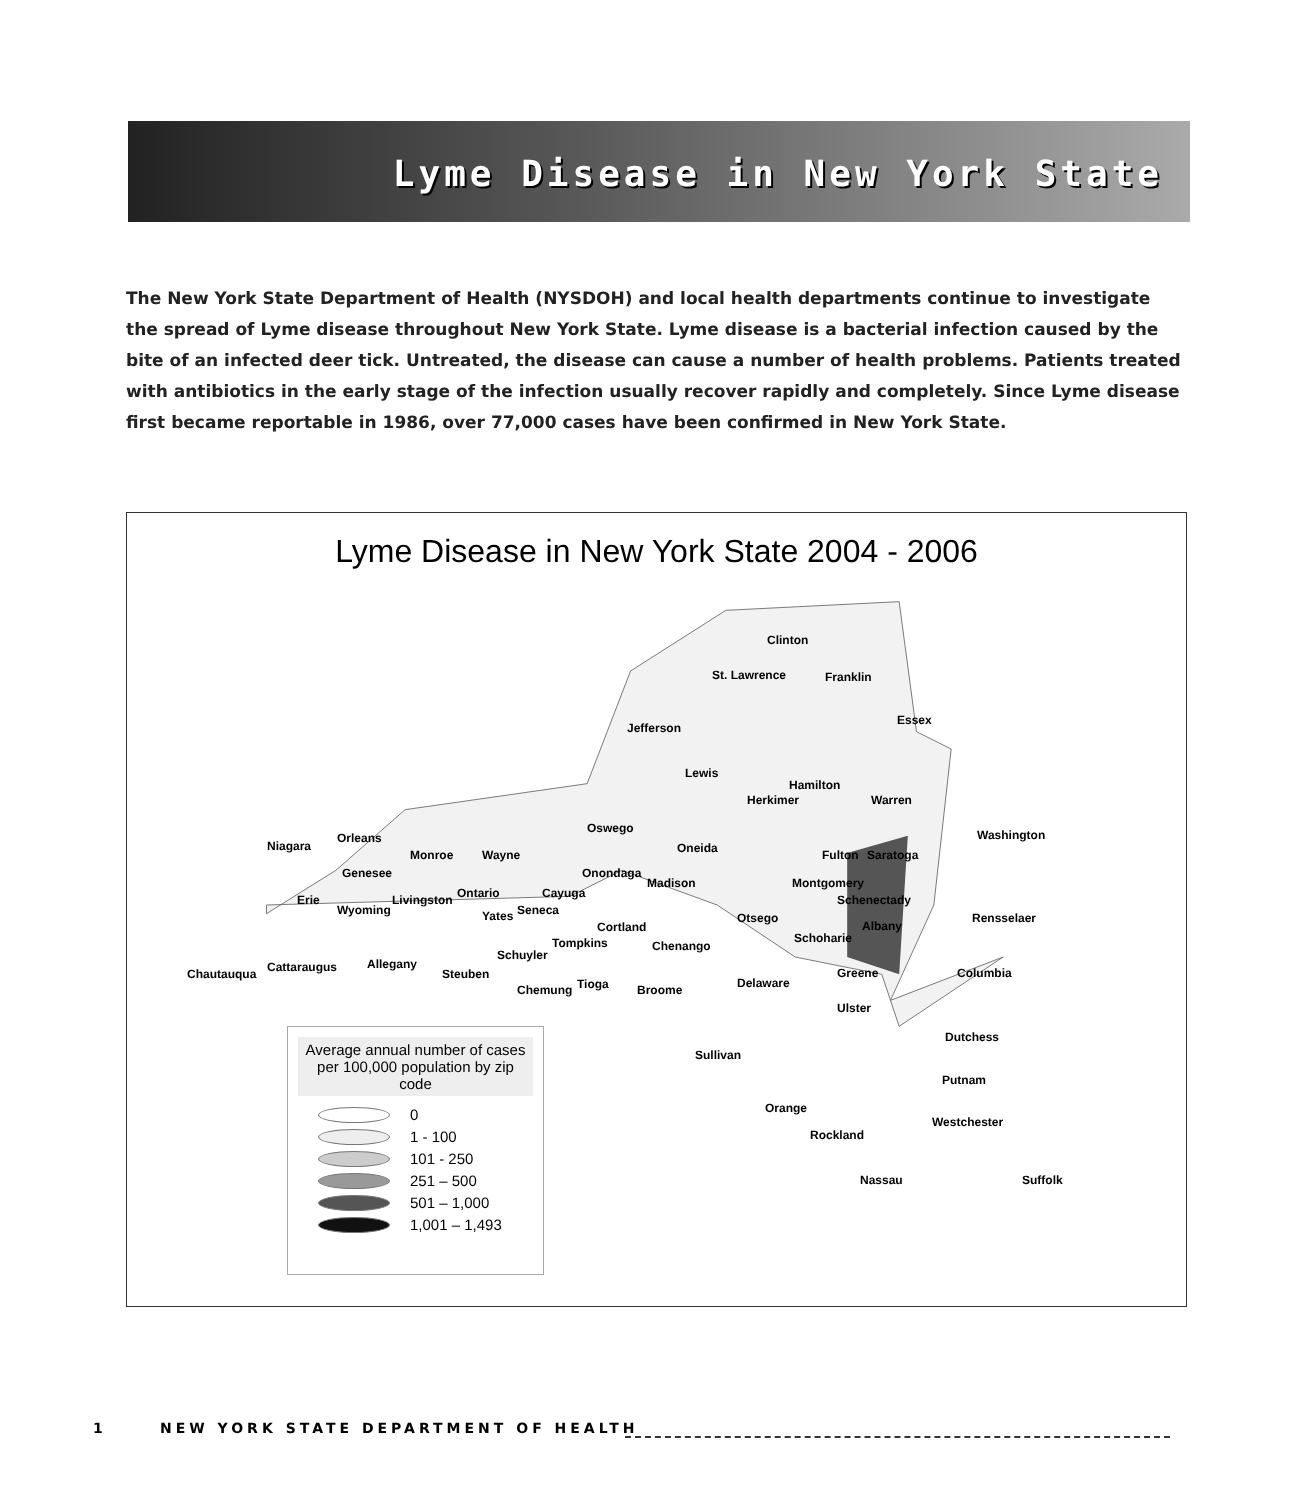Lyme Disease in New York State
The New York State Department of Health (NYSDOH) and local health departments continue to investigate the spread of Lyme disease throughout New York State. Lyme disease is a bacterial infection caused by the bite of an infected deer tick. Untreated, the disease can cause a number of health problems. Patients treated with antibiotics in the early stage of the infection usually recover rapidly and completely. Since Lyme disease first became reportable in 1986, over 77,000 cases have been confirmed in New York State.
Lyme Disease in New York State 2004 - 2006
Clinton
St. Lawrence Franklin
Essex
Jefferson
Lewis
Hamilton
Herkimer Warren
Washington Oswego
Oneida Niagara
Orleans
Monroe Wayne Fulton Saratoga
Genesee Onondaga
Madison Montgomery
Schenectady Erie Livingston Ontario Cayuga
Wyoming Yates Seneca
Otsego Rensselaer
Albany Cortland
Schoharie Tompkins Chenango
Schuyler
Cattaraugus Allegany
Chautauqua Steuben Greene Columbia
Delaware Tioga Chemung Broome
Ulster
Dutchess
Sullivan
Putnam
Orange
Westchester
Rockland
Nassau Suffolk
Average annual number of cases per 100,000 population by zip code
0
1 - 100
101 - 250
251 – 500
501 – 1,000
1,001 – 1,493
1 NEW YORK STATE DEPARTMENT OF HEALTH